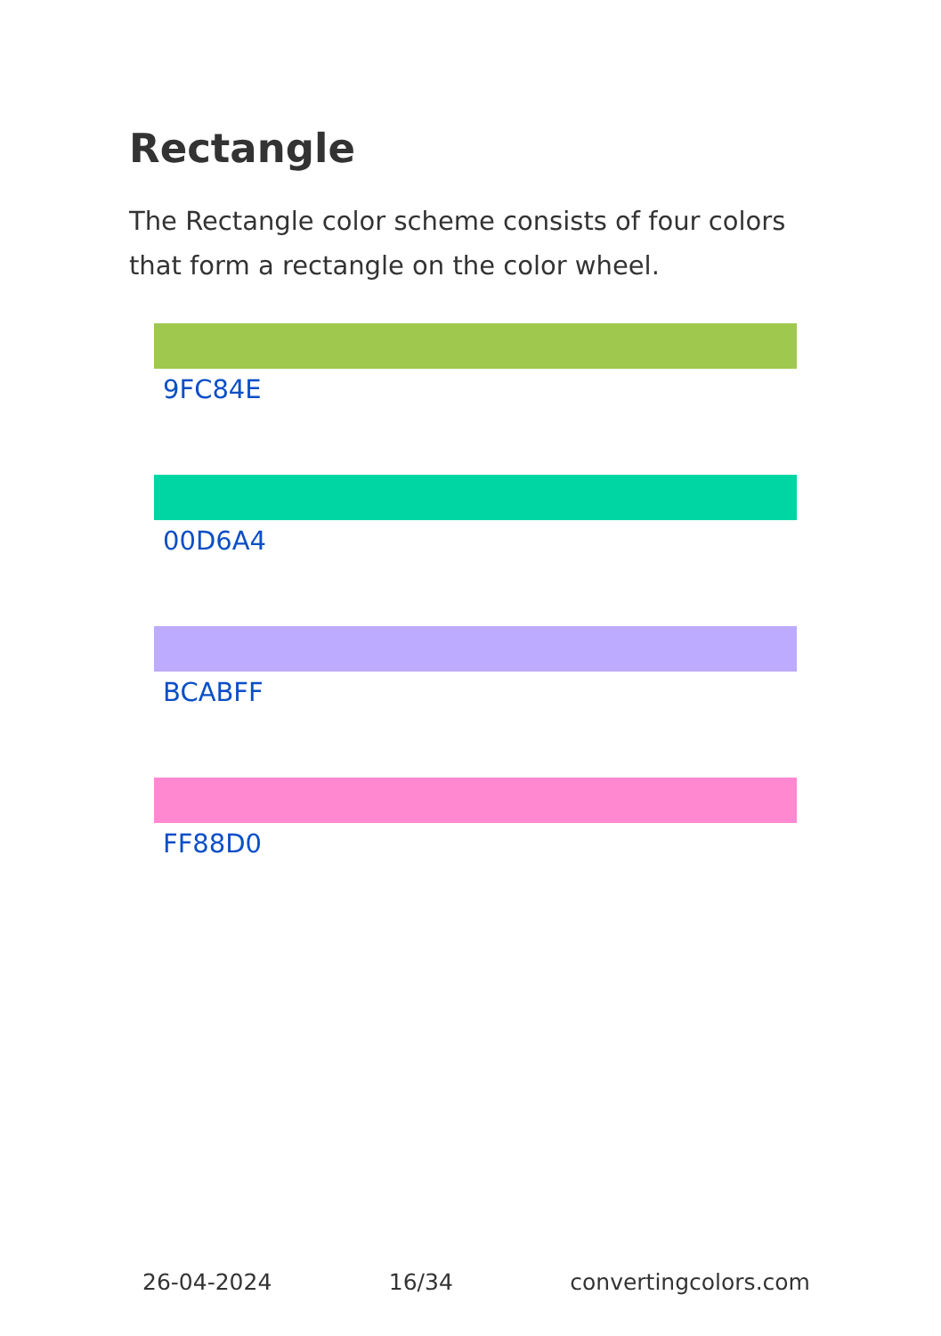Rectangle
The Rectangle color scheme consists of four colors that form a rectangle on the color wheel.
9FC84E
00D6A4
BCABFF
FF88D0
26-04-2024 16/34 convertingcolors.com